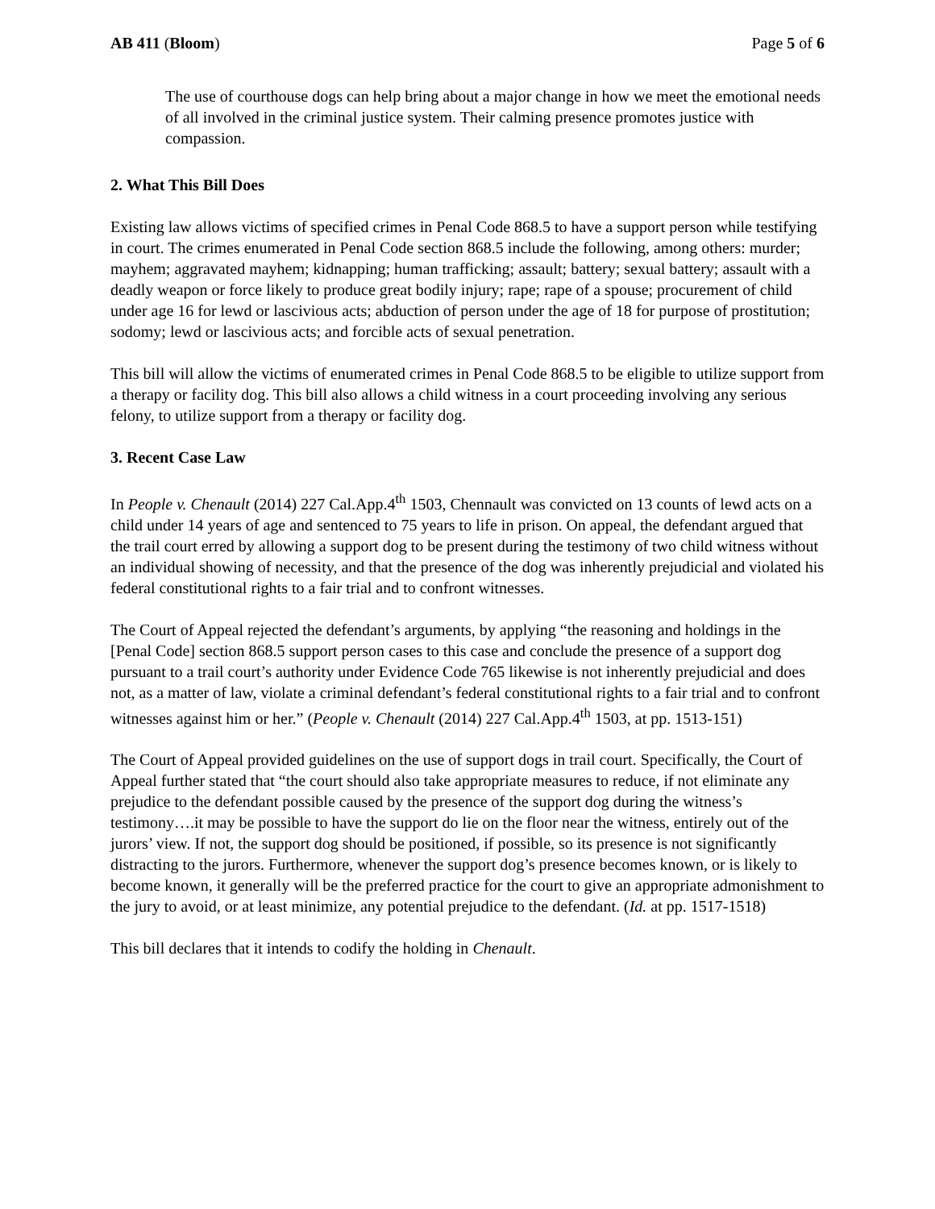AB 411 (Bloom) Page 5 of 6
The use of courthouse dogs can help bring about a major change in how we meet the emotional needs of all involved in the criminal justice system. Their calming presence promotes justice with compassion.
2. What This Bill Does
Existing law allows victims of specified crimes in Penal Code 868.5 to have a support person while testifying in court. The crimes enumerated in Penal Code section 868.5 include the following, among others: murder; mayhem; aggravated mayhem; kidnapping; human trafficking; assault; battery; sexual battery; assault with a deadly weapon or force likely to produce great bodily injury; rape; rape of a spouse; procurement of child under age 16 for lewd or lascivious acts; abduction of person under the age of 18 for purpose of prostitution; sodomy; lewd or lascivious acts; and forcible acts of sexual penetration.
This bill will allow the victims of enumerated crimes in Penal Code 868.5 to be eligible to utilize support from a therapy or facility dog. This bill also allows a child witness in a court proceeding involving any serious felony, to utilize support from a therapy or facility dog.
3. Recent Case Law
In People v. Chenault (2014) 227 Cal.App.4<sup>th</sup> 1503, Chennault was convicted on 13 counts of lewd acts on a child under 14 years of age and sentenced to 75 years to life in prison. On appeal, the defendant argued that the trail court erred by allowing a support dog to be present during the testimony of two child witness without an individual showing of necessity, and that the presence of the dog was inherently prejudicial and violated his federal constitutional rights to a fair trial and to confront witnesses.
The Court of Appeal rejected the defendant’s arguments, by applying “the reasoning and holdings in the [Penal Code] section 868.5 support person cases to this case and conclude the presence of a support dog pursuant to a trail court’s authority under Evidence Code 765 likewise is not inherently prejudicial and does not, as a matter of law, violate a criminal defendant’s federal constitutional rights to a fair trial and to confront witnesses against him or her.” (People v. Chenault (2014) 227 Cal.App.4<sup>th</sup> 1503, at pp. 1513-151)
The Court of Appeal provided guidelines on the use of support dogs in trail court. Specifically, the Court of Appeal further stated that “the court should also take appropriate measures to reduce, if not eliminate any prejudice to the defendant possible caused by the presence of the support dog during the witness’s testimony….it may be possible to have the support do lie on the floor near the witness, entirely out of the jurors’ view. If not, the support dog should be positioned, if possible, so its presence is not significantly distracting to the jurors. Furthermore, whenever the support dog’s presence becomes known, or is likely to become known, it generally will be the preferred practice for the court to give an appropriate admonishment to the jury to avoid, or at least minimize, any potential prejudice to the defendant. (Id. at pp. 1517-1518)
This bill declares that it intends to codify the holding in Chenault.